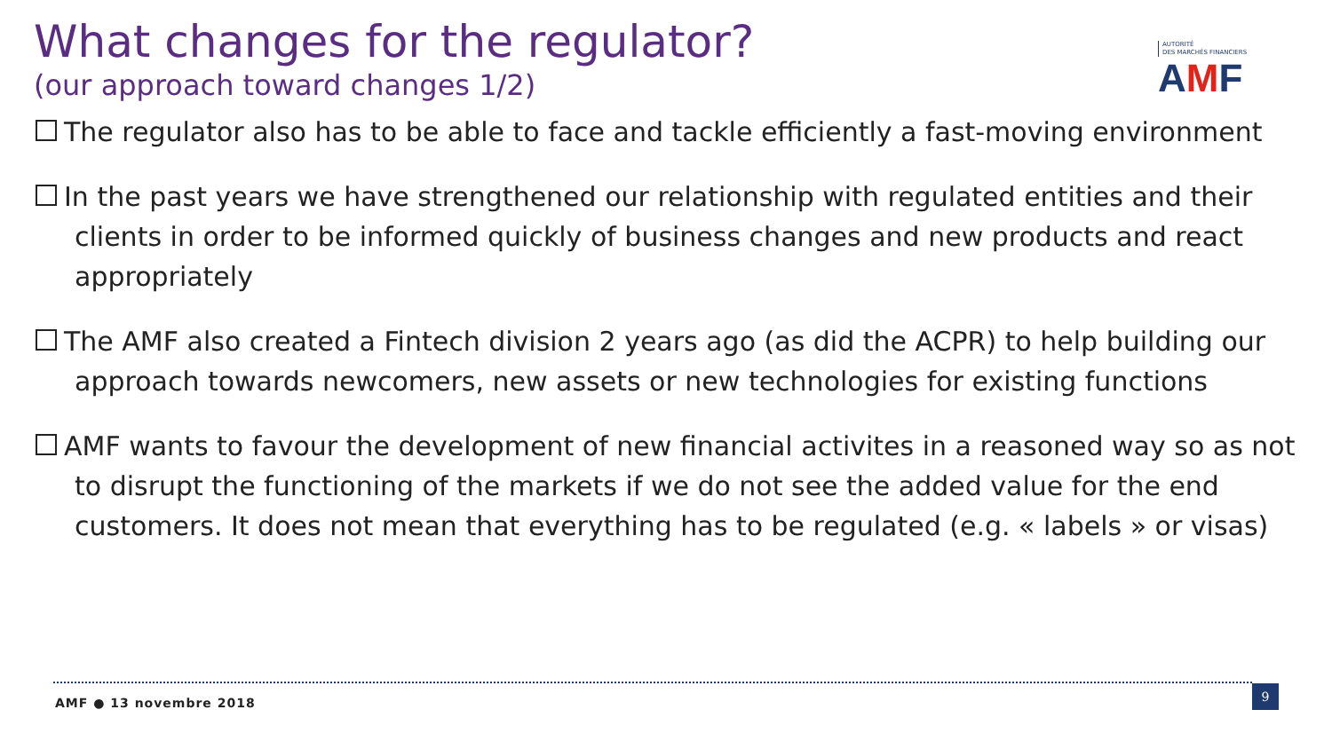What changes for the regulator?
(our approach toward changes 1/2)
AUTORITÉ
DES MARCHÉS FINANCIERS
AMF
The regulator also has to be able to face and tackle efficiently a fast-moving environment
In the past years we have strengthened our relationship with regulated entities and their clients in order to be informed quickly of business changes and new products and react appropriately
The AMF also created a Fintech division 2 years ago (as did the ACPR) to help building our approach towards newcomers, new assets or new technologies for existing functions
AMF wants to favour the development of new financial activites in a reasoned way so as not to disrupt the functioning of the markets if we do not see the added value for the end customers. It does not mean that everything has to be regulated (e.g. « labels » or visas)
AMF ● 13 novembre 2018
9